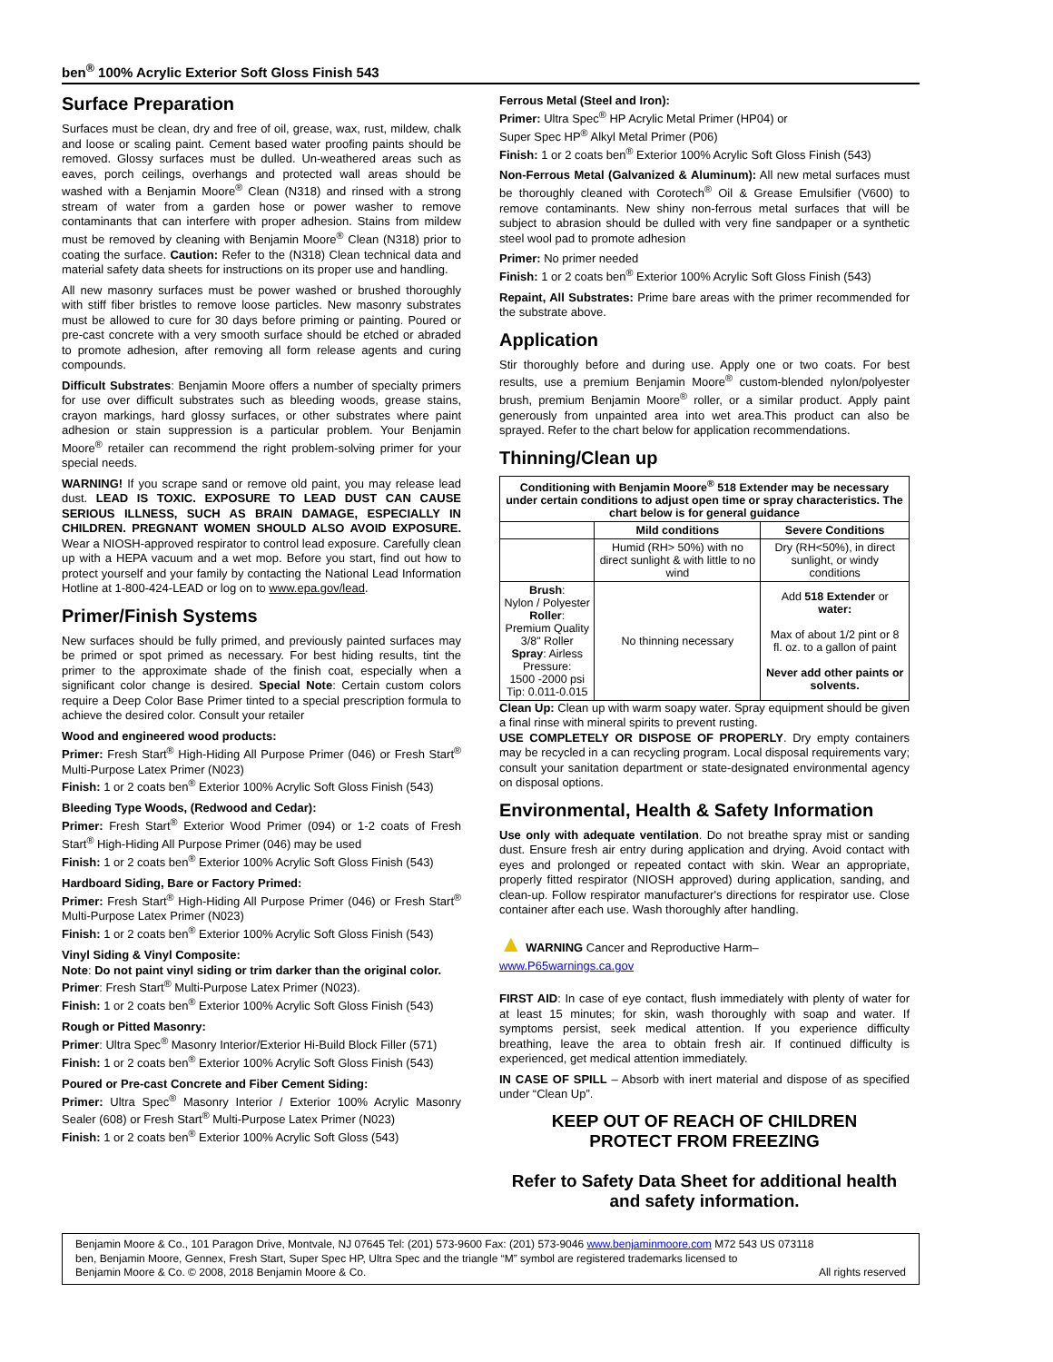ben<sup>®</sup> 100% Acrylic Exterior Soft Gloss Finish 543
Surface Preparation
Surfaces must be clean, dry and free of oil, grease, wax, rust, mildew, chalk and loose or scaling paint. Cement based water proofing paints should be removed. Glossy surfaces must be dulled. Un-weathered areas such as eaves, porch ceilings, overhangs and protected wall areas should be washed with a Benjamin Moore<sup>®</sup> Clean (N318) and rinsed with a strong stream of water from a garden hose or power washer to remove contaminants that can interfere with proper adhesion. Stains from mildew must be removed by cleaning with Benjamin Moore<sup>®</sup> Clean (N318) prior to coating the surface. Caution: Refer to the (N318) Clean technical data and material safety data sheets for instructions on its proper use and handling.
All new masonry surfaces must be power washed or brushed thoroughly with stiff fiber bristles to remove loose particles. New masonry substrates must be allowed to cure for 30 days before priming or painting. Poured or pre-cast concrete with a very smooth surface should be etched or abraded to promote adhesion, after removing all form release agents and curing compounds.
Difficult Substrates: Benjamin Moore offers a number of specialty primers for use over difficult substrates such as bleeding woods, grease stains, crayon markings, hard glossy surfaces, or other substrates where paint adhesion or stain suppression is a particular problem. Your Benjamin Moore<sup>®</sup> retailer can recommend the right problem-solving primer for your special needs.
WARNING! If you scrape sand or remove old paint, you may release lead dust. LEAD IS TOXIC. EXPOSURE TO LEAD DUST CAN CAUSE SERIOUS ILLNESS, SUCH AS BRAIN DAMAGE, ESPECIALLY IN CHILDREN. PREGNANT WOMEN SHOULD ALSO AVOID EXPOSURE. Wear a NIOSH-approved respirator to control lead exposure. Carefully clean up with a HEPA vacuum and a wet mop. Before you start, find out how to protect yourself and your family by contacting the National Lead Information Hotline at 1-800-424-LEAD or log on to www.epa.gov/lead.
Primer/Finish Systems
New surfaces should be fully primed, and previously painted surfaces may be primed or spot primed as necessary. For best hiding results, tint the primer to the approximate shade of the finish coat, especially when a significant color change is desired. Special Note: Certain custom colors require a Deep Color Base Primer tinted to a special prescription formula to achieve the desired color. Consult your retailer
Wood and engineered wood products:
Primer: Fresh Start<sup>®</sup> High-Hiding All Purpose Primer (046) or Fresh Start<sup>®</sup> Multi-Purpose Latex Primer (N023)
Finish: 1 or 2 coats ben<sup>®</sup> Exterior 100% Acrylic Soft Gloss Finish (543)
Bleeding Type Woods, (Redwood and Cedar):
Primer: Fresh Start<sup>®</sup> Exterior Wood Primer (094) or 1-2 coats of Fresh Start<sup>®</sup> High-Hiding All Purpose Primer (046) may be used
Finish: 1 or 2 coats ben<sup>®</sup> Exterior 100% Acrylic Soft Gloss Finish (543)
Hardboard Siding, Bare or Factory Primed:
Primer: Fresh Start<sup>®</sup> High-Hiding All Purpose Primer (046) or Fresh Start<sup>®</sup> Multi-Purpose Latex Primer (N023)
Finish: 1 or 2 coats ben<sup>®</sup> Exterior 100% Acrylic Soft Gloss Finish (543)
Vinyl Siding & Vinyl Composite:
Note: Do not paint vinyl siding or trim darker than the original color.
Primer: Fresh Start<sup>®</sup> Multi-Purpose Latex Primer (N023).
Finish: 1 or 2 coats ben<sup>®</sup> Exterior 100% Acrylic Soft Gloss Finish (543)
Rough or Pitted Masonry:
Primer: Ultra Spec<sup>®</sup> Masonry Interior/Exterior Hi-Build Block Filler (571)
Finish: 1 or 2 coats ben<sup>®</sup> Exterior 100% Acrylic Soft Gloss Finish (543)
Poured or Pre-cast Concrete and Fiber Cement Siding:
Primer: Ultra Spec<sup>®</sup> Masonry Interior / Exterior 100% Acrylic Masonry Sealer (608) or Fresh Start<sup>®</sup> Multi-Purpose Latex Primer (N023)
Finish: 1 or 2 coats ben<sup>®</sup> Exterior 100% Acrylic Soft Gloss (543)
Ferrous Metal (Steel and Iron):
Primer: Ultra Spec<sup>®</sup> HP Acrylic Metal Primer (HP04) or
Super Spec HP<sup>®</sup> Alkyl Metal Primer (P06)
Finish: 1 or 2 coats ben<sup>®</sup> Exterior 100% Acrylic Soft Gloss Finish (543)
Non-Ferrous Metal (Galvanized & Aluminum): All new metal surfaces must be thoroughly cleaned with Corotech<sup>®</sup> Oil & Grease Emulsifier (V600) to remove contaminants. New shiny non-ferrous metal surfaces that will be subject to abrasion should be dulled with very fine sandpaper or a synthetic steel wool pad to promote adhesion
Primer: No primer needed
Finish: 1 or 2 coats ben<sup>®</sup> Exterior 100% Acrylic Soft Gloss Finish (543)
Repaint, All Substrates: Prime bare areas with the primer recommended for the substrate above.
Application
Stir thoroughly before and during use. Apply one or two coats. For best results, use a premium Benjamin Moore<sup>®</sup> custom-blended nylon/polyester brush, premium Benjamin Moore<sup>®</sup> roller, or a similar product. Apply paint generously from unpainted area into wet area.This product can also be sprayed. Refer to the chart below for application recommendations.
Thinning/Clean up
| Conditioning with Benjamin Moore<sup>®</sup> 518 Extender may be necessary under certain conditions to adjust open time or spray characteristics. The chart below is for general guidance | | |
| --- | --- | --- |
| | Mild conditions | Severe Conditions |
| | Humid (RH> 50%) with no direct sunlight & with little to no wind | Dry (RH<50%), in direct sunlight, or windy conditions |
| Brush : Nylon / Polyester Roller : Premium Quality 3/8" Roller Spray : Airless Pressure: 1500 -2000 psi Tip: 0.011-0.015 | No thinning necessary | Add 518 Extender or water: Max of about 1/2 pint or 8 fl. oz. to a gallon of paint Never add other paints or solvents. |
Clean Up: Clean up with warm soapy water. Spray equipment should be given a final rinse with mineral spirits to prevent rusting.
USE COMPLETELY OR DISPOSE OF PROPERLY. Dry empty containers may be recycled in a can recycling program. Local disposal requirements vary; consult your sanitation department or state-designated environmental agency on disposal options.
Environmental, Health & Safety Information
Use only with adequate ventilation. Do not breathe spray mist or sanding dust. Ensure fresh air entry during application and drying. Avoid contact with eyes and prolonged or repeated contact with skin. Wear an appropriate, properly fitted respirator (NIOSH approved) during application, sanding, and clean-up. Follow respirator manufacturer's directions for respirator use. Close container after each use. Wash thoroughly after handling.
▲ WARNING Cancer and Reproductive Harm–
www.P65warnings.ca.gov
FIRST AID: In case of eye contact, flush immediately with plenty of water for at least 15 minutes; for skin, wash thoroughly with soap and water. If symptoms persist, seek medical attention. If you experience difficulty breathing, leave the area to obtain fresh air. If continued difficulty is experienced, get medical attention immediately.
IN CASE OF SPILL – Absorb with inert material and dispose of as specified under “Clean Up”.
KEEP OUT OF REACH OF CHILDREN
PROTECT FROM FREEZING
Refer to Safety Data Sheet for additional health and safety information.
Benjamin Moore & Co., 101 Paragon Drive, Montvale, NJ 07645 Tel: (201) 573-9600 Fax: (201) 573-9046 www.benjaminmoore.com M72 543 US 073118
ben, Benjamin Moore, Gennex, Fresh Start, Super Spec HP, Ultra Spec and the triangle “M” symbol are registered trademarks licensed to
Benjamin Moore & Co. © 2008, 2018 Benjamin Moore & Co. All rights reserved